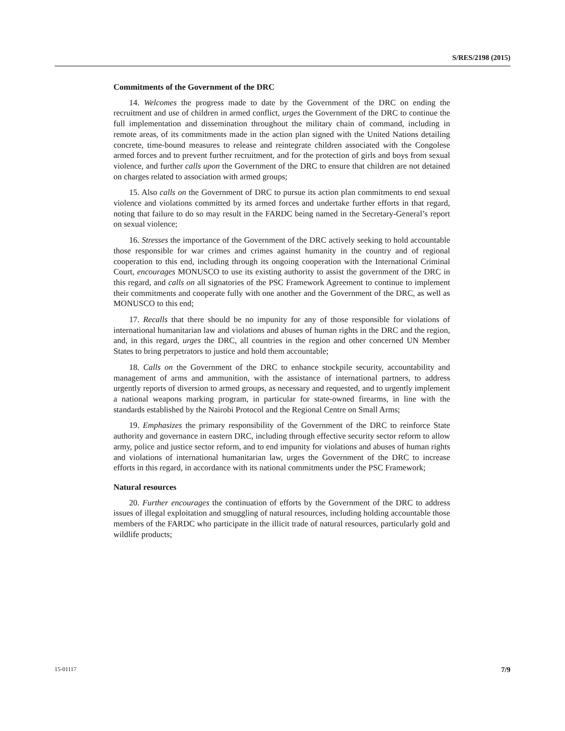S/RES/2198 (2015)
Commitments of the Government of the DRC
14. Welcomes the progress made to date by the Government of the DRC on ending the recruitment and use of children in armed conflict, urges the Government of the DRC to continue the full implementation and dissemination throughout the military chain of command, including in remote areas, of its commitments made in the action plan signed with the United Nations detailing concrete, time-bound measures to release and reintegrate children associated with the Congolese armed forces and to prevent further recruitment, and for the protection of girls and boys from sexual violence, and further calls upon the Government of the DRC to ensure that children are not detained on charges related to association with armed groups;
15. Also calls on the Government of DRC to pursue its action plan commitments to end sexual violence and violations committed by its armed forces and undertake further efforts in that regard, noting that failure to do so may result in the FARDC being named in the Secretary-General’s report on sexual violence;
16. Stresses the importance of the Government of the DRC actively seeking to hold accountable those responsible for war crimes and crimes against humanity in the country and of regional cooperation to this end, including through its ongoing cooperation with the International Criminal Court, encourages MONUSCO to use its existing authority to assist the government of the DRC in this regard, and calls on all signatories of the PSC Framework Agreement to continue to implement their commitments and cooperate fully with one another and the Government of the DRC, as well as MONUSCO to this end;
17. Recalls that there should be no impunity for any of those responsible for violations of international humanitarian law and violations and abuses of human rights in the DRC and the region, and, in this regard, urges the DRC, all countries in the region and other concerned UN Member States to bring perpetrators to justice and hold them accountable;
18. Calls on the Government of the DRC to enhance stockpile security, accountability and management of arms and ammunition, with the assistance of international partners, to address urgently reports of diversion to armed groups, as necessary and requested, and to urgently implement a national weapons marking program, in particular for state-owned firearms, in line with the standards established by the Nairobi Protocol and the Regional Centre on Small Arms;
19. Emphasizes the primary responsibility of the Government of the DRC to reinforce State authority and governance in eastern DRC, including through effective security sector reform to allow army, police and justice sector reform, and to end impunity for violations and abuses of human rights and violations of international humanitarian law, urges the Government of the DRC to increase efforts in this regard, in accordance with its national commitments under the PSC Framework;
Natural resources
20. Further encourages the continuation of efforts by the Government of the DRC to address issues of illegal exploitation and smuggling of natural resources, including holding accountable those members of the FARDC who participate in the illicit trade of natural resources, particularly gold and wildlife products;
15-01117 7/9